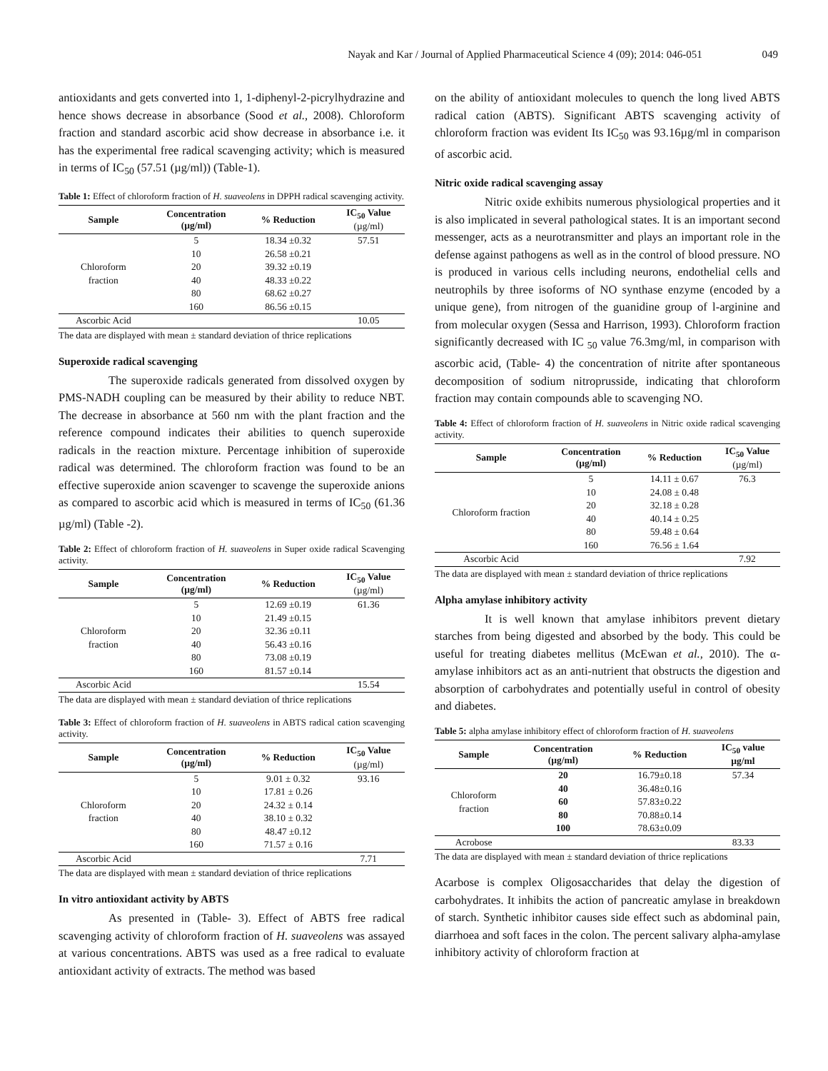Nayak and Kar / Journal of Applied Pharmaceutical Science 4 (09); 2014: 046-051 049
antioxidants and gets converted into 1, 1-diphenyl-2-picrylhydrazine and hence shows decrease in absorbance (Sood et al., 2008). Chloroform fraction and standard ascorbic acid show decrease in absorbance i.e. it has the experimental free radical scavenging activity; which is measured in terms of IC<sub>50</sub> (57.51 (µg/ml)) (Table-1).
Table 1: Effect of chloroform fraction of H. suaveolens in DPPH radical scavenging activity.
| Sample | Concentration (µg/ml) | % Reduction | IC<sub>50</sub> Value (µg/ml) |
| --- | --- | --- | --- |
| Chloroform fraction | 5 | 18.34 ±0.32 | 57.51 |
| | 10 | 26.58 ±0.21 | |
| | 20 | 39.32 ±0.19 | |
| | 40 | 48.33 ±0.22 | |
| | 80 | 68.62 ±0.27 | |
| | 160 | 86.56 ±0.15 | |
| Ascorbic Acid | | | 10.05 |
The data are displayed with mean ± standard deviation of thrice replications
Superoxide radical scavenging
The superoxide radicals generated from dissolved oxygen by PMS-NADH coupling can be measured by their ability to reduce NBT. The decrease in absorbance at 560 nm with the plant fraction and the reference compound indicates their abilities to quench superoxide radicals in the reaction mixture. Percentage inhibition of superoxide radical was determined. The chloroform fraction was found to be an effective superoxide anion scavenger to scavenge the superoxide anions as compared to ascorbic acid which is measured in terms of IC<sub>50</sub> (61.36 µg/ml) (Table -2).
Table 2: Effect of chloroform fraction of H. suaveolens in Super oxide radical Scavenging activity.
| Sample | Concentration (µg/ml) | % Reduction | IC<sub>50</sub> Value (µg/ml) |
| --- | --- | --- | --- |
| Chloroform fraction | 5 | 12.69 ±0.19 | 61.36 |
| | 10 | 21.49 ±0.15 | |
| | 20 | 32.36 ±0.11 | |
| | 40 | 56.43 ±0.16 | |
| | 80 | 73.08 ±0.19 | |
| | 160 | 81.57 ±0.14 | |
| Ascorbic Acid | | | 15.54 |
The data are displayed with mean ± standard deviation of thrice replications
Table 3: Effect of chloroform fraction of H. suaveolens in ABTS radical cation scavenging activity.
| Sample | Concentration (µg/ml) | % Reduction | IC<sub>50</sub> Value (µg/ml) |
| --- | --- | --- | --- |
| Chloroform fraction | 5 | 9.01 ± 0.32 | 93.16 |
| | 10 | 17.81 ± 0.26 | |
| | 20 | 24.32 ± 0.14 | |
| | 40 | 38.10 ± 0.32 | |
| | 80 | 48.47 ±0.12 | |
| | 160 | 71.57 ± 0.16 | |
| Ascorbic Acid | | | 7.71 |
The data are displayed with mean ± standard deviation of thrice replications
In vitro antioxidant activity by ABTS
As presented in (Table- 3). Effect of ABTS free radical scavenging activity of chloroform fraction of H. suaveolens was assayed at various concentrations. ABTS was used as a free radical to evaluate antioxidant activity of extracts. The method was based
on the ability of antioxidant molecules to quench the long lived ABTS radical cation (ABTS). Significant ABTS scavenging activity of chloroform fraction was evident Its IC<sub>50</sub> was 93.16µg/ml in comparison of ascorbic acid.
Nitric oxide radical scavenging assay
Nitric oxide exhibits numerous physiological properties and it is also implicated in several pathological states. It is an important second messenger, acts as a neurotransmitter and plays an important role in the defense against pathogens as well as in the control of blood pressure. NO is produced in various cells including neurons, endothelial cells and neutrophils by three isoforms of NO synthase enzyme (encoded by a unique gene), from nitrogen of the guanidine group of l-arginine and from molecular oxygen (Sessa and Harrison, 1993). Chloroform fraction significantly decreased with IC <sub>50</sub> value 76.3mg/ml, in comparison with ascorbic acid, (Table- 4) the concentration of nitrite after spontaneous decomposition of sodium nitroprusside, indicating that chloroform fraction may contain compounds able to scavenging NO.
Table 4: Effect of chloroform fraction of H. suaveolens in Nitric oxide radical scavenging activity.
| Sample | Concentration (µg/ml) | % Reduction | IC<sub>50</sub> Value (µg/ml) |
| --- | --- | --- | --- |
| Chloroform fraction | 5 | 14.11 ± 0.67 | 76.3 |
| | 10 | 24.08 ± 0.48 | |
| | 20 | 32.18 ± 0.28 | |
| | 40 | 40.14 ± 0.25 | |
| | 80 | 59.48 ± 0.64 | |
| | 160 | 76.56 ± 1.64 | |
| Ascorbic Acid | | | 7.92 |
The data are displayed with mean ± standard deviation of thrice replications
Alpha amylase inhibitory activity
It is well known that amylase inhibitors prevent dietary starches from being digested and absorbed by the body. This could be useful for treating diabetes mellitus (McEwan et al., 2010). The α-amylase inhibitors act as an anti-nutrient that obstructs the digestion and absorption of carbohydrates and potentially useful in control of obesity and diabetes.
Table 5: alpha amylase inhibitory effect of chloroform fraction of H. suaveolens
| Sample | Concentration (µg/ml) | % Reduction | IC<sub>50</sub> value µg/ml |
| --- | --- | --- | --- |
| Chloroform fraction | 20 | 16.79±0.18 | 57.34 |
| | 40 | 36.48±0.16 | |
| | 60 | 57.83±0.22 | |
| | 80 | 70.88±0.14 | |
| | 100 | 78.63±0.09 | |
| Acrobose | | | 83.33 |
The data are displayed with mean ± standard deviation of thrice replications
Acarbose is complex Oligosaccharides that delay the digestion of carbohydrates. It inhibits the action of pancreatic amylase in breakdown of starch. Synthetic inhibitor causes side effect such as abdominal pain, diarrhoea and soft faces in the colon. The percent salivary alpha-amylase inhibitory activity of chloroform fraction at